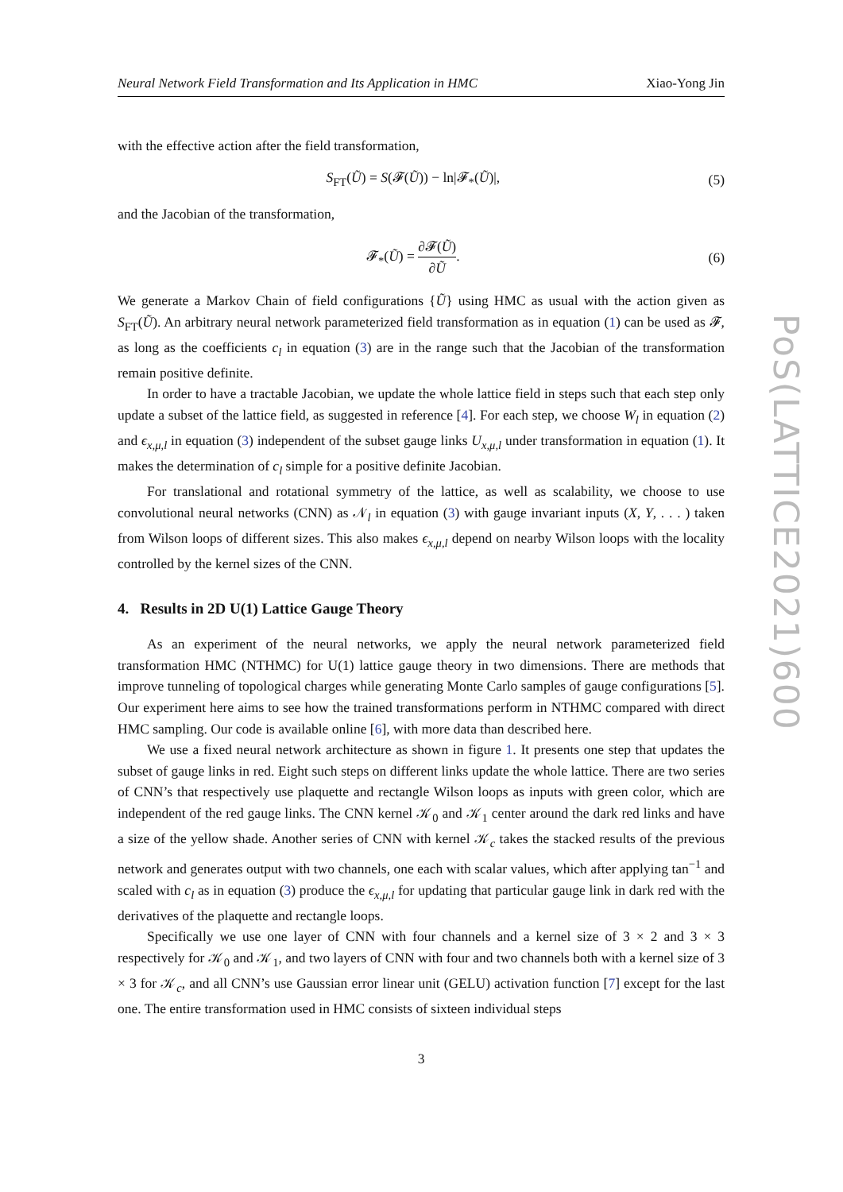Neural Network Field Transformation and Its Application in HMC Xiao-Yong Jin
with the effective action after the field transformation,
S<sub>FT</sub>(Ũ) = S(𝓕(Ũ)) − ln|𝓕<sub>*</sub>(Ũ)|, (5)
and the Jacobian of the transformation,
𝓕<sub>*</sub>(Ũ) = ∂𝓕(Ũ) ∂Ũ. (6)
We generate a Markov Chain of field configurations {Ũ} using HMC as usual with the action given as S<sub>FT</sub>(Ũ). An arbitrary neural network parameterized field transformation as in equation (1) can be used as 𝓕, as long as the coefficients c<sub>l</sub> in equation (3) are in the range such that the Jacobian of the transformation remain positive definite.
In order to have a tractable Jacobian, we update the whole lattice field in steps such that each step only update a subset of the lattice field, as suggested in reference [4]. For each step, we choose W<sub>l</sub> in equation (2) and ϵ<sub>x,μ,l</sub> in equation (3) independent of the subset gauge links U<sub>x,μ,l</sub> under transformation in equation (1). It makes the determination of c<sub>l</sub> simple for a positive definite Jacobian.
For translational and rotational symmetry of the lattice, as well as scalability, we choose to use convolutional neural networks (CNN) as 𝒩<sub>l</sub> in equation (3) with gauge invariant inputs (X, Y, . . . ) taken from Wilson loops of different sizes. This also makes ϵ<sub>x,μ,l</sub> depend on nearby Wilson loops with the locality controlled by the kernel sizes of the CNN.
4. Results in 2D U(1) Lattice Gauge Theory
As an experiment of the neural networks, we apply the neural network parameterized field transformation HMC (NTHMC) for U(1) lattice gauge theory in two dimensions. There are methods that improve tunneling of topological charges while generating Monte Carlo samples of gauge configurations [5]. Our experiment here aims to see how the trained transformations perform in NTHMC compared with direct HMC sampling. Our code is available online [6], with more data than described here.
We use a fixed neural network architecture as shown in figure 1. It presents one step that updates the subset of gauge links in red. Eight such steps on different links update the whole lattice. There are two series of CNN’s that respectively use plaquette and rectangle Wilson loops as inputs with green color, which are independent of the red gauge links. The CNN kernel 𝒦<sub>0</sub> and 𝒦<sub>1</sub> center around the dark red links and have a size of the yellow shade. Another series of CNN with kernel 𝒦<sub>c</sub> takes the stacked results of the previous network and generates output with two channels, one each with scalar values, which after applying tan<sup>−1</sup> and scaled with c<sub>l</sub> as in equation (3) produce the ϵ<sub>x,μ,l</sub> for updating that particular gauge link in dark red with the derivatives of the plaquette and rectangle loops.
Specifically we use one layer of CNN with four channels and a kernel size of 3 × 2 and 3 × 3 respectively for 𝒦<sub>0</sub> and 𝒦<sub>1</sub>, and two layers of CNN with four and two channels both with a kernel size of 3 × 3 for 𝒦<sub>c</sub>, and all CNN’s use Gaussian error linear unit (GELU) activation function [7] except for the last one. The entire transformation used in HMC consists of sixteen individual steps
3
PoS(LATTICE2021)600